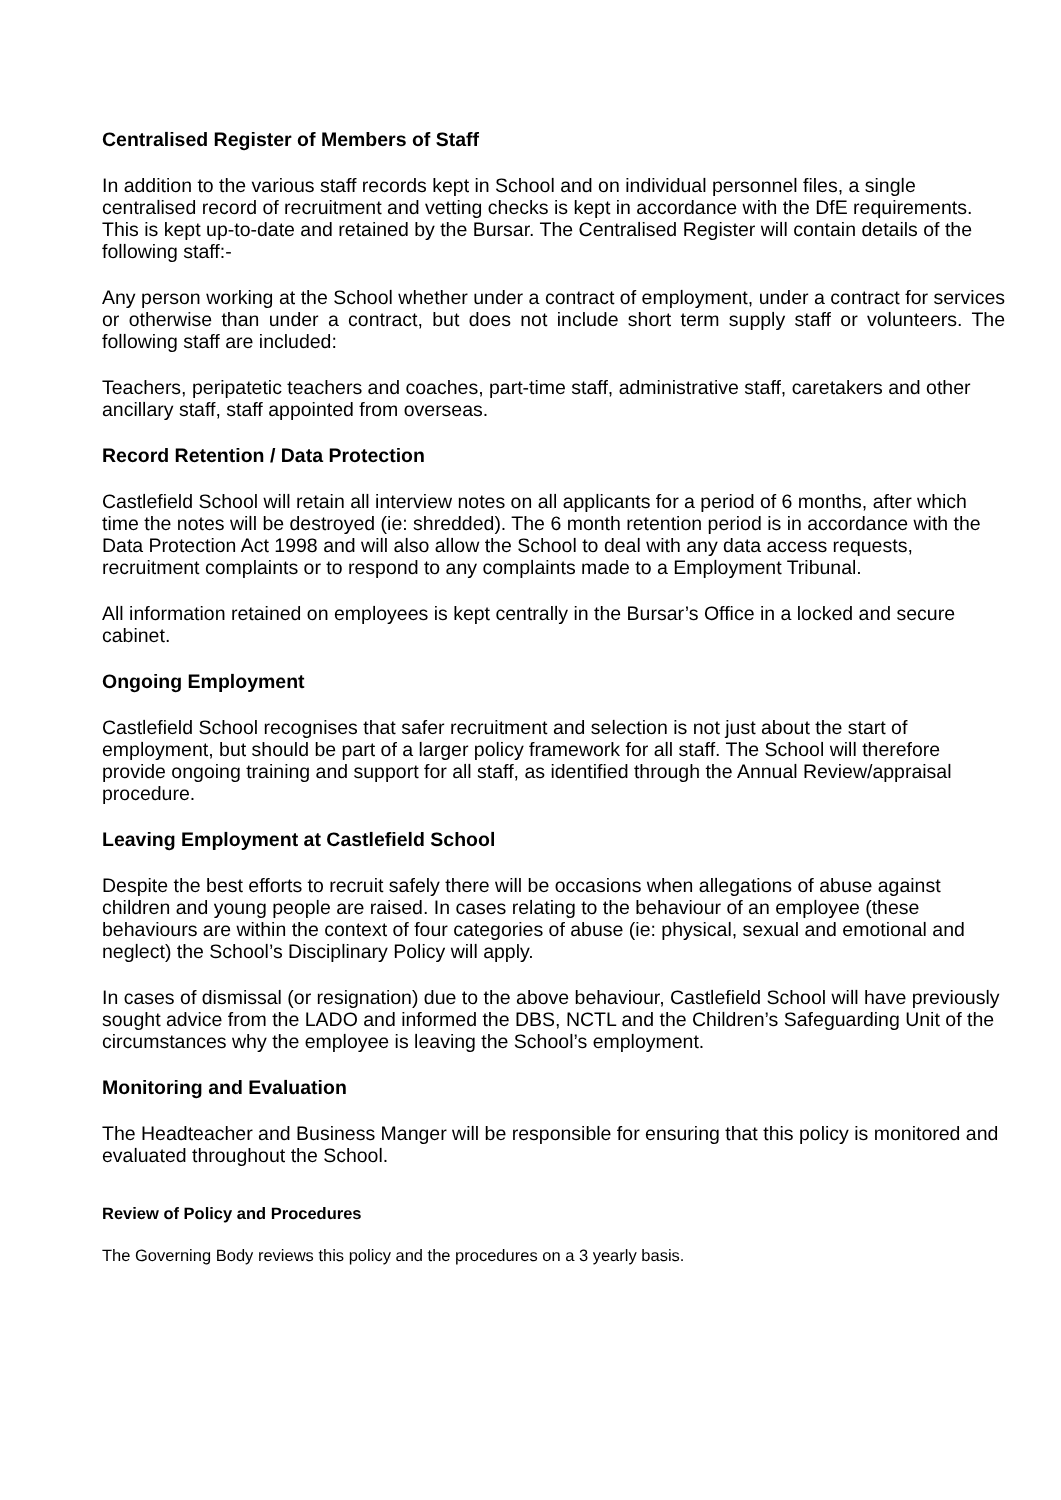Centralised Register of Members of Staff
In addition to the various staff records kept in School and on individual personnel files, a single centralised record of recruitment and vetting checks is kept in accordance with the DfE requirements. This is kept up-to-date and retained by the Bursar. The Centralised Register will contain details of the following staff:-
Any person working at the School whether under a contract of employment, under a contract for services or otherwise than under a contract, but does not include short term supply staff or volunteers. The following staff are included:
Teachers, peripatetic teachers and coaches, part-time staff, administrative staff, caretakers and other ancillary staff, staff appointed from overseas.
Record Retention / Data Protection
Castlefield School will retain all interview notes on all applicants for a period of 6 months, after which time the notes will be destroyed (ie: shredded). The 6 month retention period is in accordance with the Data Protection Act 1998 and will also allow the School to deal with any data access requests, recruitment complaints or to respond to any complaints made to a Employment Tribunal.
All information retained on employees is kept centrally in the Bursar’s Office in a locked and secure cabinet.
Ongoing Employment
Castlefield School recognises that safer recruitment and selection is not just about the start of employment, but should be part of a larger policy framework for all staff. The School will therefore provide ongoing training and support for all staff, as identified through the Annual Review/appraisal procedure.
Leaving Employment at Castlefield School
Despite the best efforts to recruit safely there will be occasions when allegations of abuse against children and young people are raised. In cases relating to the behaviour of an employee (these behaviours are within the context of four categories of abuse (ie: physical, sexual and emotional and neglect) the School’s Disciplinary Policy will apply.
In cases of dismissal (or resignation) due to the above behaviour, Castlefield School will have previously sought advice from the LADO and informed the DBS, NCTL and the Children’s Safeguarding Unit of the circumstances why the employee is leaving the School’s employment.
Monitoring and Evaluation
The Headteacher and Business Manger will be responsible for ensuring that this policy is monitored and evaluated throughout the School.
Review of Policy and Procedures
The Governing Body reviews this policy and the procedures on a 3 yearly basis.